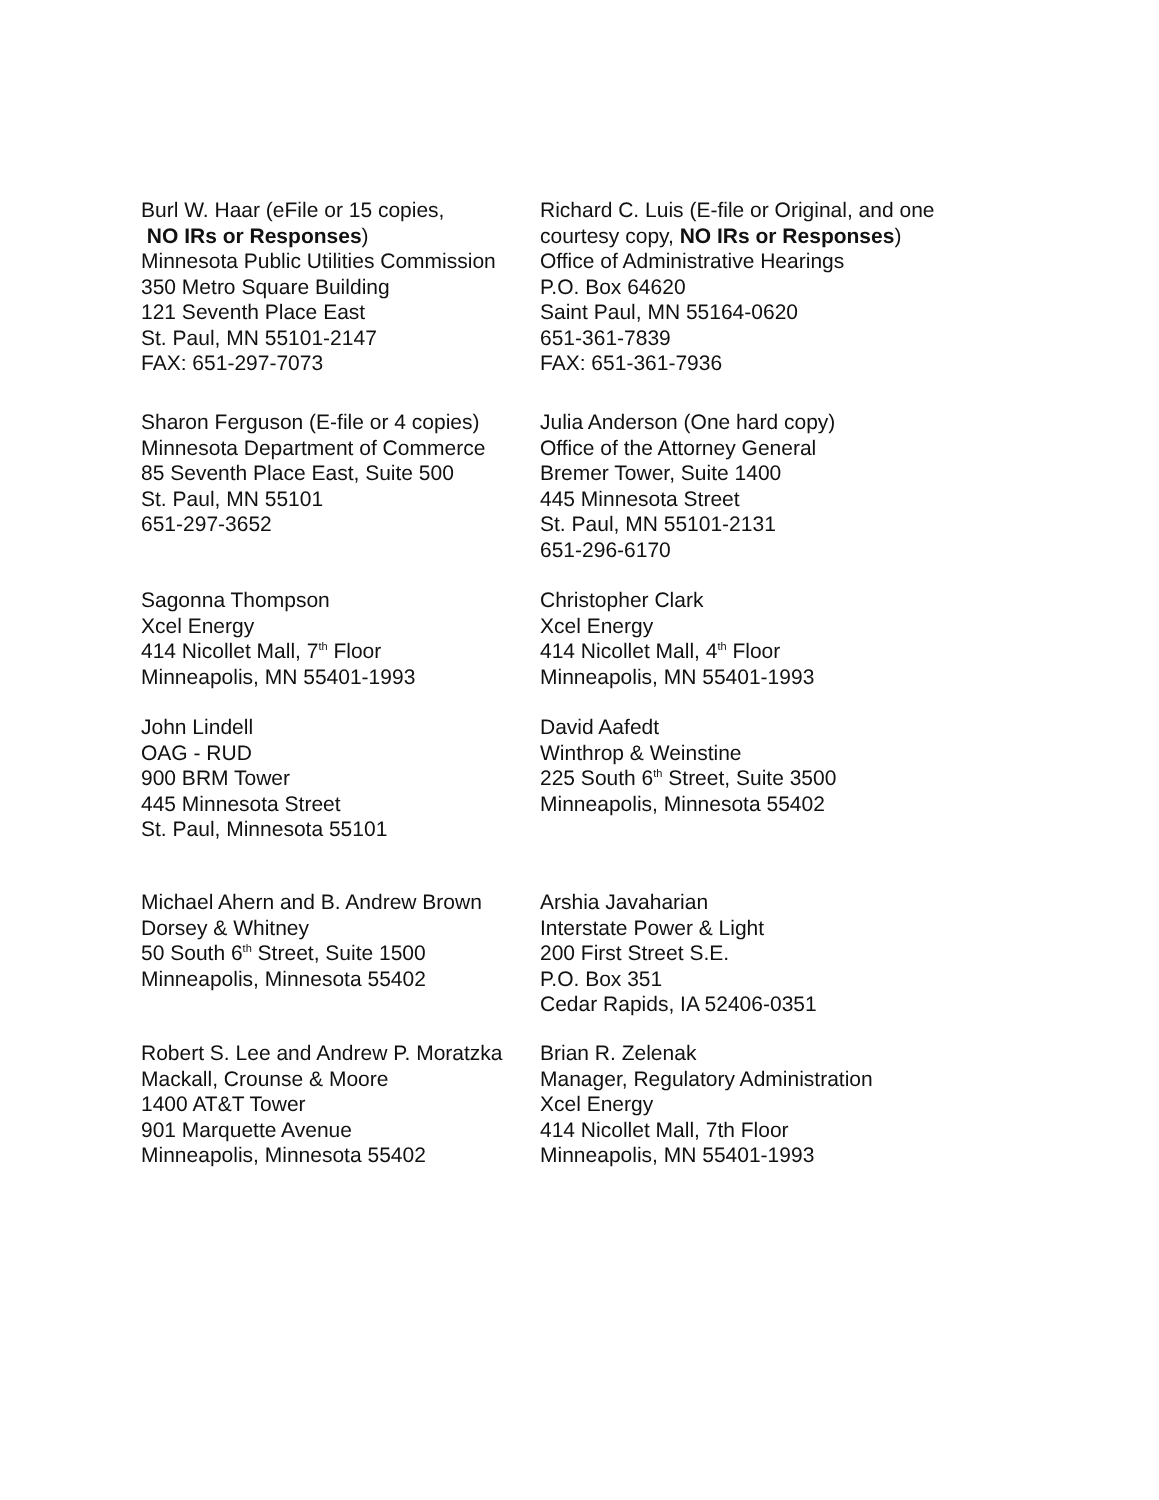Burl W. Haar (eFile or 15 copies,
NO IRs or Responses)
Minnesota Public Utilities Commission
350 Metro Square Building
121 Seventh Place East
St. Paul, MN 55101-2147
FAX: 651-297-7073
Richard C. Luis (E-file or Original, and one courtesy copy, NO IRs or Responses)
Office of Administrative Hearings
P.O. Box 64620
Saint Paul, MN 55164-0620
651-361-7839
FAX: 651-361-7936
Sharon Ferguson (E-file or 4 copies)
Minnesota Department of Commerce
85 Seventh Place East, Suite 500
St. Paul, MN 55101
651-297-3652
Julia Anderson (One hard copy)
Office of the Attorney General
Bremer Tower, Suite 1400
445 Minnesota Street
St. Paul, MN 55101-2131
651-296-6170
Sagonna Thompson
Xcel Energy
414 Nicollet Mall, 7<sup>th</sup> Floor
Minneapolis, MN 55401-1993
Christopher Clark
Xcel Energy
414 Nicollet Mall, 4<sup>th</sup> Floor
Minneapolis, MN 55401-1993
John Lindell
OAG - RUD
900 BRM Tower
445 Minnesota Street
St. Paul, Minnesota 55101
David Aafedt
Winthrop & Weinstine
225 South 6<sup>th</sup> Street, Suite 3500
Minneapolis, Minnesota 55402
Michael Ahern and B. Andrew Brown
Dorsey & Whitney
50 South 6<sup>th</sup> Street, Suite 1500
Minneapolis, Minnesota 55402
Arshia Javaharian
Interstate Power & Light
200 First Street S.E.
P.O. Box 351
Cedar Rapids, IA 52406-0351
Robert S. Lee and Andrew P. Moratzka
Mackall, Crounse & Moore
1400 AT&T Tower
901 Marquette Avenue
Minneapolis, Minnesota 55402
Brian R. Zelenak
Manager, Regulatory Administration
Xcel Energy
414 Nicollet Mall, 7th Floor
Minneapolis, MN 55401-1993